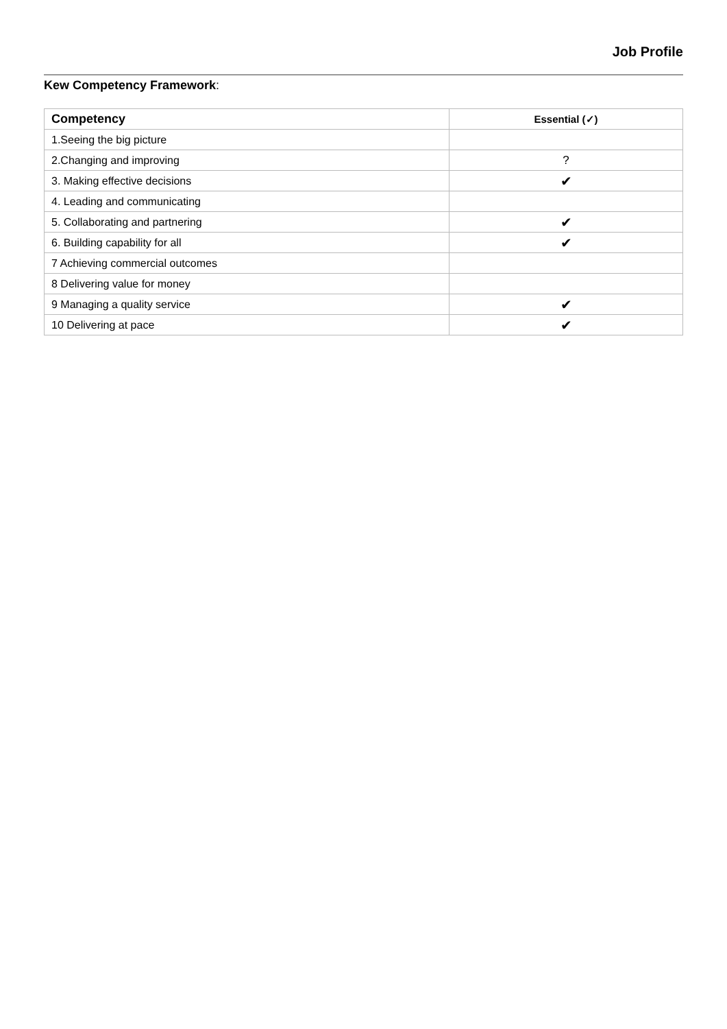Job Profile
Kew Competency Framework:
| Competency | Essential (✓) |
| --- | --- |
| 1.Seeing the big picture | |
| 2.Changing and improving | ? |
| 3. Making effective decisions | ✔ |
| 4. Leading and communicating | |
| 5. Collaborating and partnering | ✔ |
| 6. Building capability for all | ✔ |
| 7 Achieving commercial outcomes | |
| 8 Delivering value for money | |
| 9 Managing a quality service | ✔ |
| 10 Delivering at pace | ✔ |